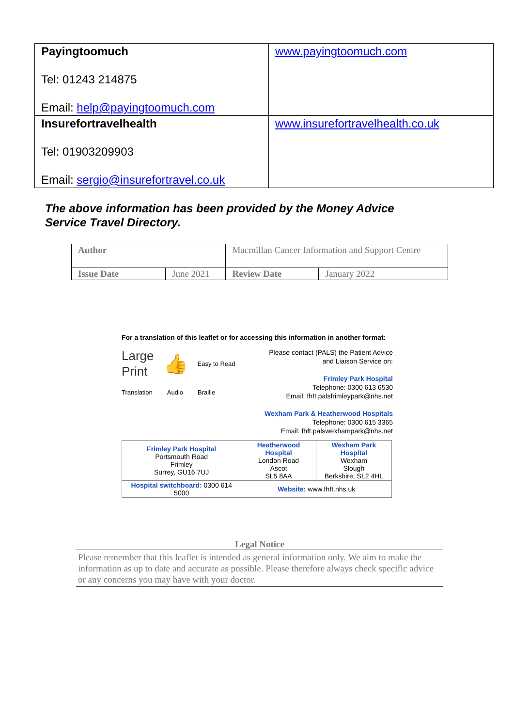| Payingtoomuch Tel: 01243 214875 Email: help@payingtoomuch.com | www.payingtoomuch.com |
| Insurefortravelhealth Tel: 01903209903 Email: sergio@insurefortravel.co.uk | www.insurefortravelhealth.co.uk |
The above information has been provided by the Money Advice Service Travel Directory.
| Author | | Macmillan Cancer Information and Support Centre | |
| Issue Date | June 2021 | Review Date | January 2022 |
For a translation of this leaflet or for accessing this information in another format:
Large
Print 👍 Easy to Read
Translation Audio Braille
Please contact (PALS) the Patient Advice and Liaison Service on:
Frimley Park Hospital
Telephone: 0300 613 6530
Email: fhft.palsfrimleypark@nhs.net
Wexham Park & Heatherwood Hospitals
Telephone: 0300 615 3365
Email: fhft.palswexhampark@nhs.net
| Frimley Park Hospital Portsmouth Road Frimley Surrey, GU16 7UJ | Heatherwood Hospital London Road Ascot SL5 8AA | Wexham Park Hospital Wexham Slough Berkshire, SL2 4HL |
| Hospital switchboard: 0300 614 5000 | Website: www.fhft.nhs.uk | |
Legal Notice
Please remember that this leaflet is intended as general information only. We aim to make the information as up to date and accurate as possible. Please therefore always check specific advice or any concerns you may have with your doctor.